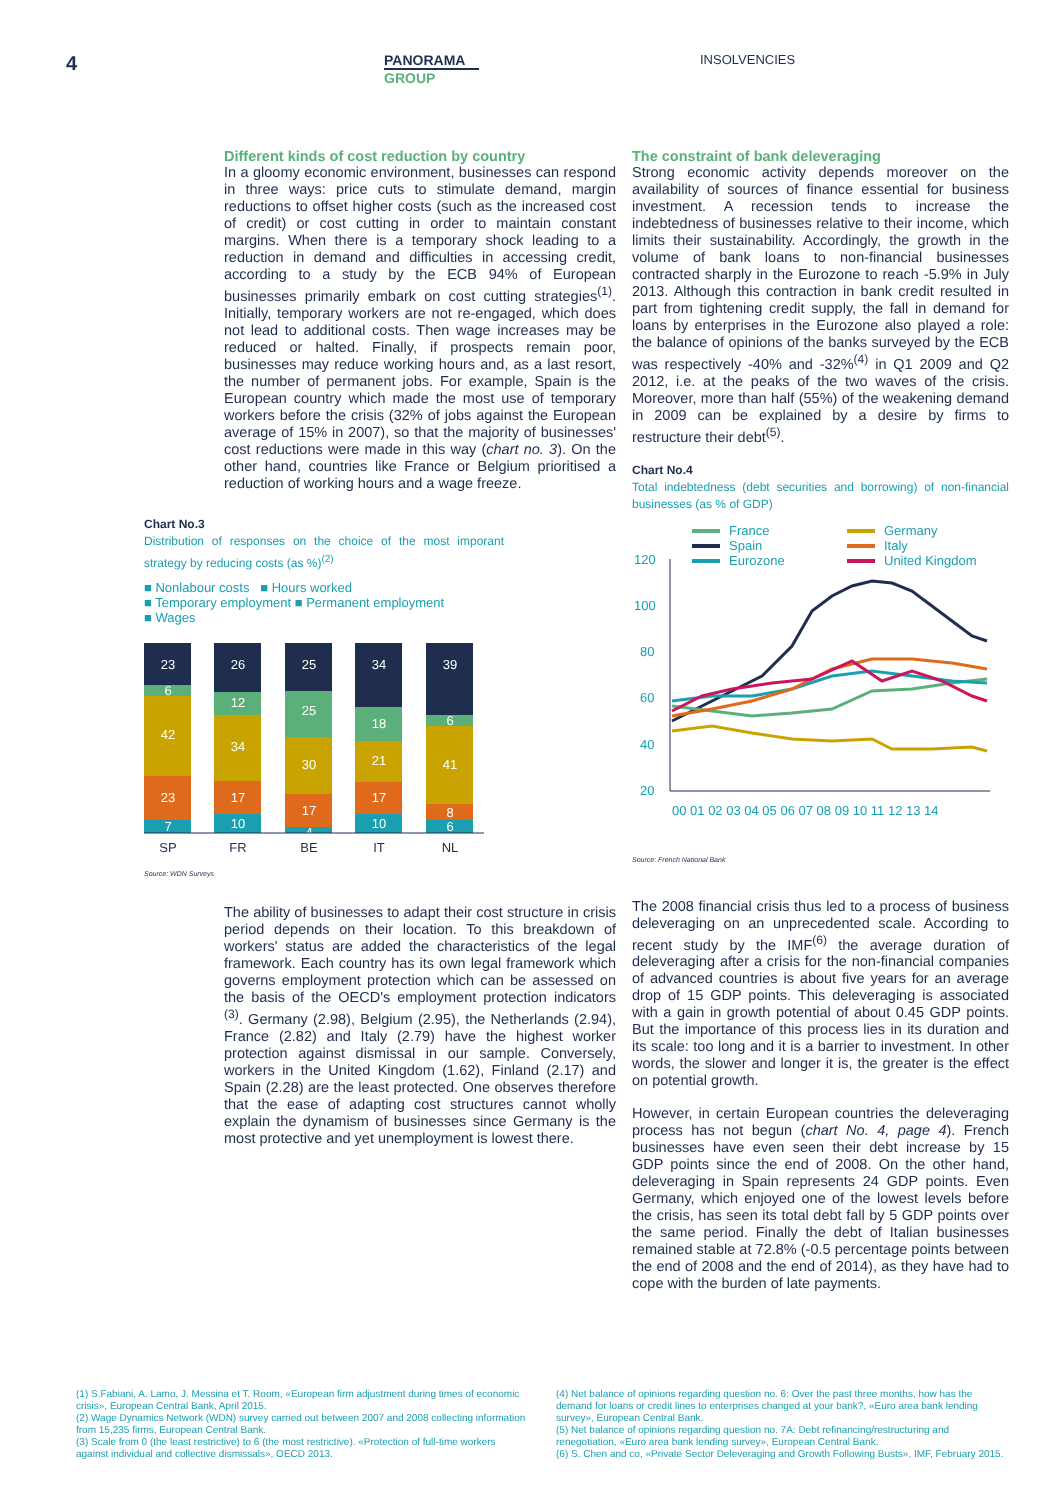4
PANORAMA
GROUP
INSOLVENCIES
Different kinds of cost reduction by country
In a gloomy economic environment, businesses can respond in three ways: price cuts to stimulate demand, margin reductions to offset higher costs (such as the increased cost of credit) or cost cutting in order to maintain constant margins. When there is a temporary shock leading to a reduction in demand and difficulties in accessing credit, according to a study by the ECB 94% of European businesses primarily embark on cost cutting strategies<sup>(1)</sup>. Initially, temporary workers are not re-engaged, which does not lead to additional costs. Then wage increases may be reduced or halted. Finally, if prospects remain poor, businesses may reduce working hours and, as a last resort, the number of permanent jobs. For example, Spain is the European country which made the most use of temporary workers before the crisis (32% of jobs against the European average of 15% in 2007), so that the majority of businesses' cost reductions were made in this way (chart no. 3). On the other hand, countries like France or Belgium prioritised a reduction of working hours and a wage freeze.
Chart No.3
Distribution of responses on the choice of the most imporant strategy by reducing costs (as %)<sup>(2)</sup>
■ Nonlabour costs ■ Hours worked
■ Temporary employment ■ Permanent employment
■ Wages
23
6
42
23
7
26
12
34
17
10
25
25
30
17
4
34
18
21
17
10
39
6
41
8
6
SP
FR
BE
IT
NL
Source: WDN Surveys
The ability of businesses to adapt their cost structure in crisis period depends on their location. To this breakdown of workers' status are added the characteristics of the legal framework. Each country has its own legal framework which governs employment protection which can be assessed on the basis of the OECD's employment protection indicators <sup>(3)</sup>. Germany (2.98), Belgium (2.95), the Netherlands (2.94), France (2.82) and Italy (2.79) have the highest worker protection against dismissal in our sample. Conversely, workers in the United Kingdom (1.62), Finland (2.17) and Spain (2.28) are the least protected. One observes therefore that the ease of adapting cost structures cannot wholly explain the dynamism of businesses since Germany is the most protective and yet unemployment is lowest there.
The constraint of bank deleveraging
Strong economic activity depends moreover on the availability of sources of finance essential for business investment. A recession tends to increase the indebtedness of businesses relative to their income, which limits their sustainability. Accordingly, the growth in the volume of bank loans to non-financial businesses contracted sharply in the Eurozone to reach -5.9% in July 2013. Although this contraction in bank credit resulted in part from tightening credit supply, the fall in demand for loans by enterprises in the Eurozone also played a role: the balance of opinions of the banks surveyed by the ECB was respectively -40% and -32%<sup>(4)</sup> in Q1 2009 and Q2 2012, i.e. at the peaks of the two waves of the crisis. Moreover, more than half (55%) of the weakening demand in 2009 can be explained by a desire by firms to restructure their debt<sup>(5)</sup>.
Chart No.4
Total indebtedness (debt securities and borrowing) of non-financial businesses (as % of GDP)
France
Spain
Eurozone
Germany
Italy
United Kingdom
120
100
80
60
40
20
00 01 02 03 04 05 06 07 08 09 10 11 12 13 14
Source: French National Bank
The 2008 financial crisis thus led to a process of business deleveraging on an unprecedented scale. According to recent study by the IMF<sup>(6)</sup> the average duration of deleveraging after a crisis for the non-financial companies of advanced countries is about five years for an average drop of 15 GDP points. This deleveraging is associated with a gain in growth potential of about 0.45 GDP points. But the importance of this process lies in its duration and its scale: too long and it is a barrier to investment. In other words, the slower and longer it is, the greater is the effect on potential growth.
However, in certain European countries the deleveraging process has not begun (chart No. 4, page 4). French businesses have even seen their debt increase by 15 GDP points since the end of 2008. On the other hand, deleveraging in Spain represents 24 GDP points. Even Germany, which enjoyed one of the lowest levels before the crisis, has seen its total debt fall by 5 GDP points over the same period. Finally the debt of Italian businesses remained stable at 72.8% (-0.5 percentage points between the end of 2008 and the end of 2014), as they have had to cope with the burden of late payments.
(1) S.Fabiani, A. Lamo, J. Messina et T. Room, «European firm adjustment during times of economic crisis», European Central Bank, April 2015.
(2) Wage Dynamics Network (WDN) survey carried out between 2007 and 2008 collecting information from 15,235 firms, European Central Bank.
(3) Scale from 0 (the least restrictive) to 6 (the most restrictive). «Protection of full-time workers against individual and collective dismissals», OECD 2013.
(4) Net balance of opinions regarding question no. 6: Over the past three months, how has the demand for loans or credit lines to enterprises changed at your bank?, «Euro area bank lending survey», European Central Bank.
(5) Net balance of opinions regarding question no. 7A: Debt refinancing/restructuring and renegotiation, «Euro area bank lending survey», European Central Bank.
(6) S. Chen and co, «Private Sector Deleveraging and Growth Following Busts», IMF, February 2015.